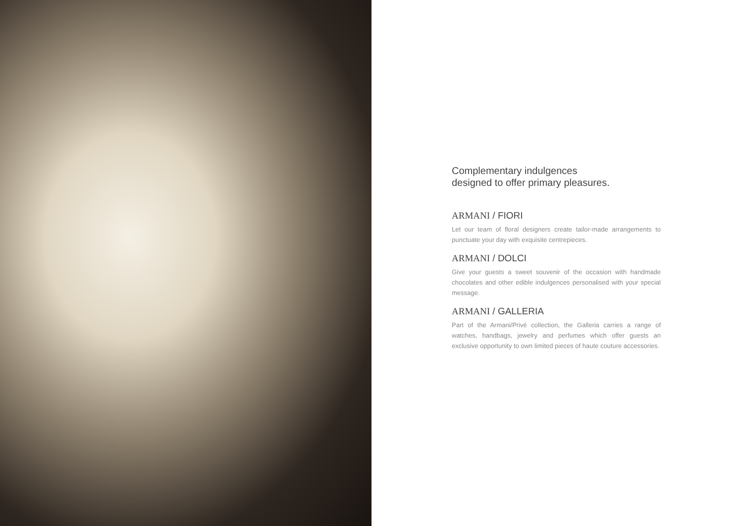Complementary indulgences
designed to offer primary pleasures.
ARMANI / FIORI
Let our team of floral designers create tailor-made arrangements to punctuate your day with exquisite centrepieces.
ARMANI / DOLCI
Give your guests a sweet souvenir of the occasion with handmade chocolates and other edible indulgences personalised with your special message.
ARMANI / GALLERIA
Part of the Armani/Privé collection, the Galleria carries a range of watches, handbags, jewelry and perfumes which offer guests an exclusive opportunity to own limited pieces of haute couture accessories.